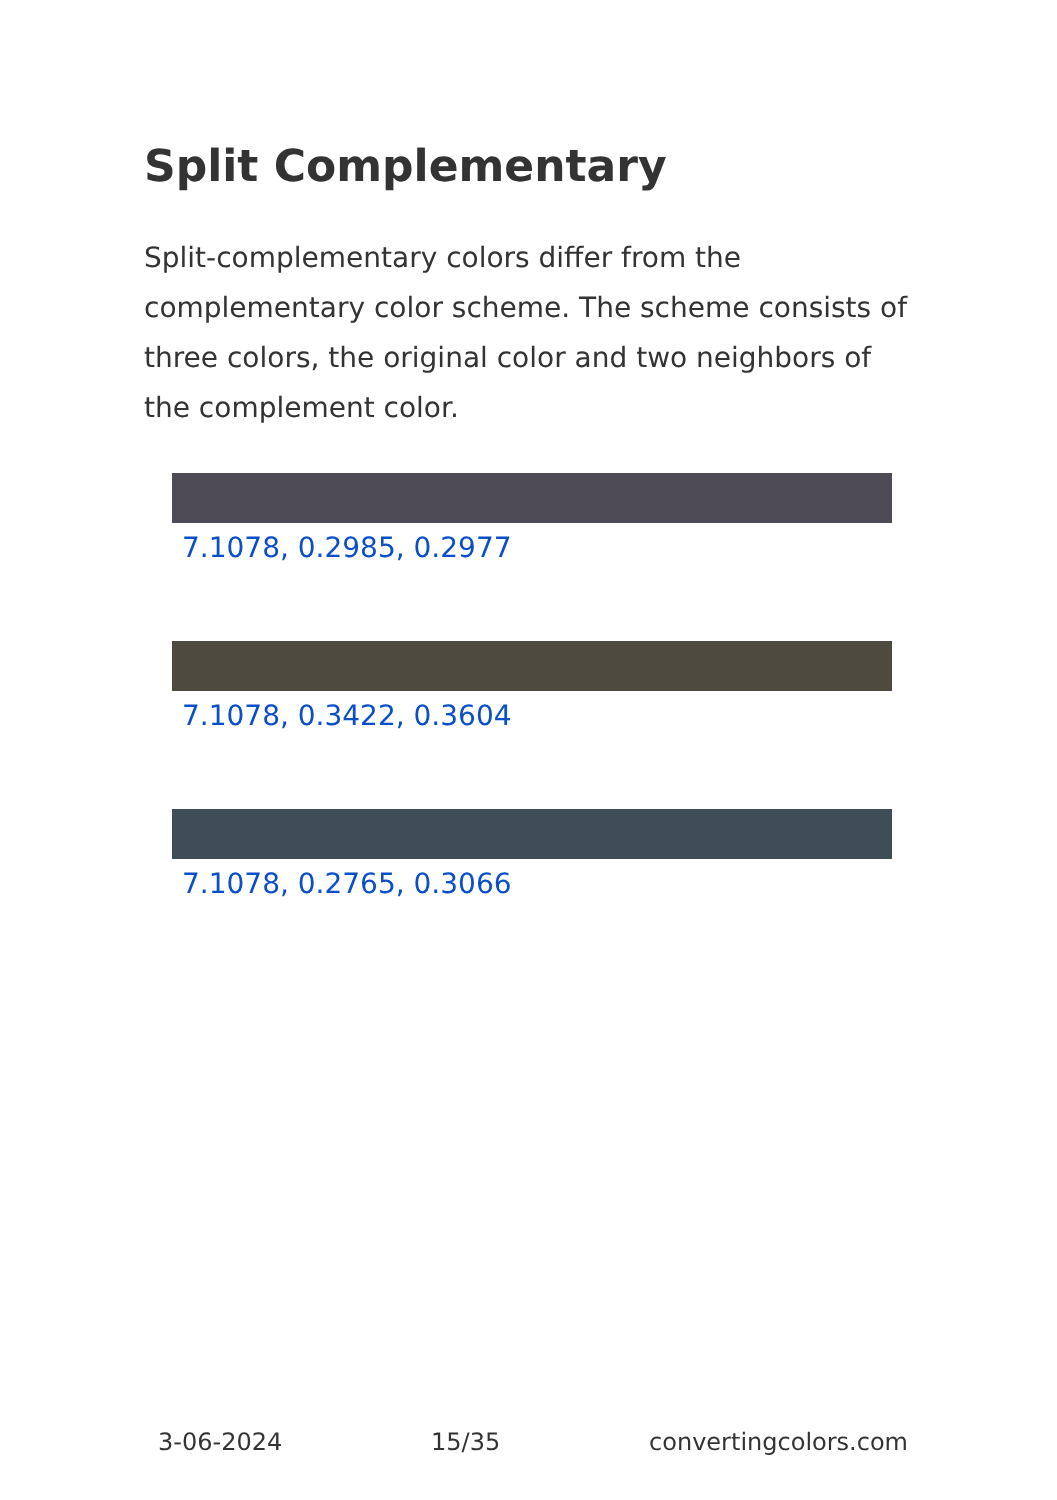Split Complementary
Split-complementary colors differ from the complementary color scheme. The scheme consists of three colors, the original color and two neighbors of the complement color.
7.1078, 0.2985, 0.2977
7.1078, 0.3422, 0.3604
7.1078, 0.2765, 0.3066
3-06-2024 15/35 convertingcolors.com